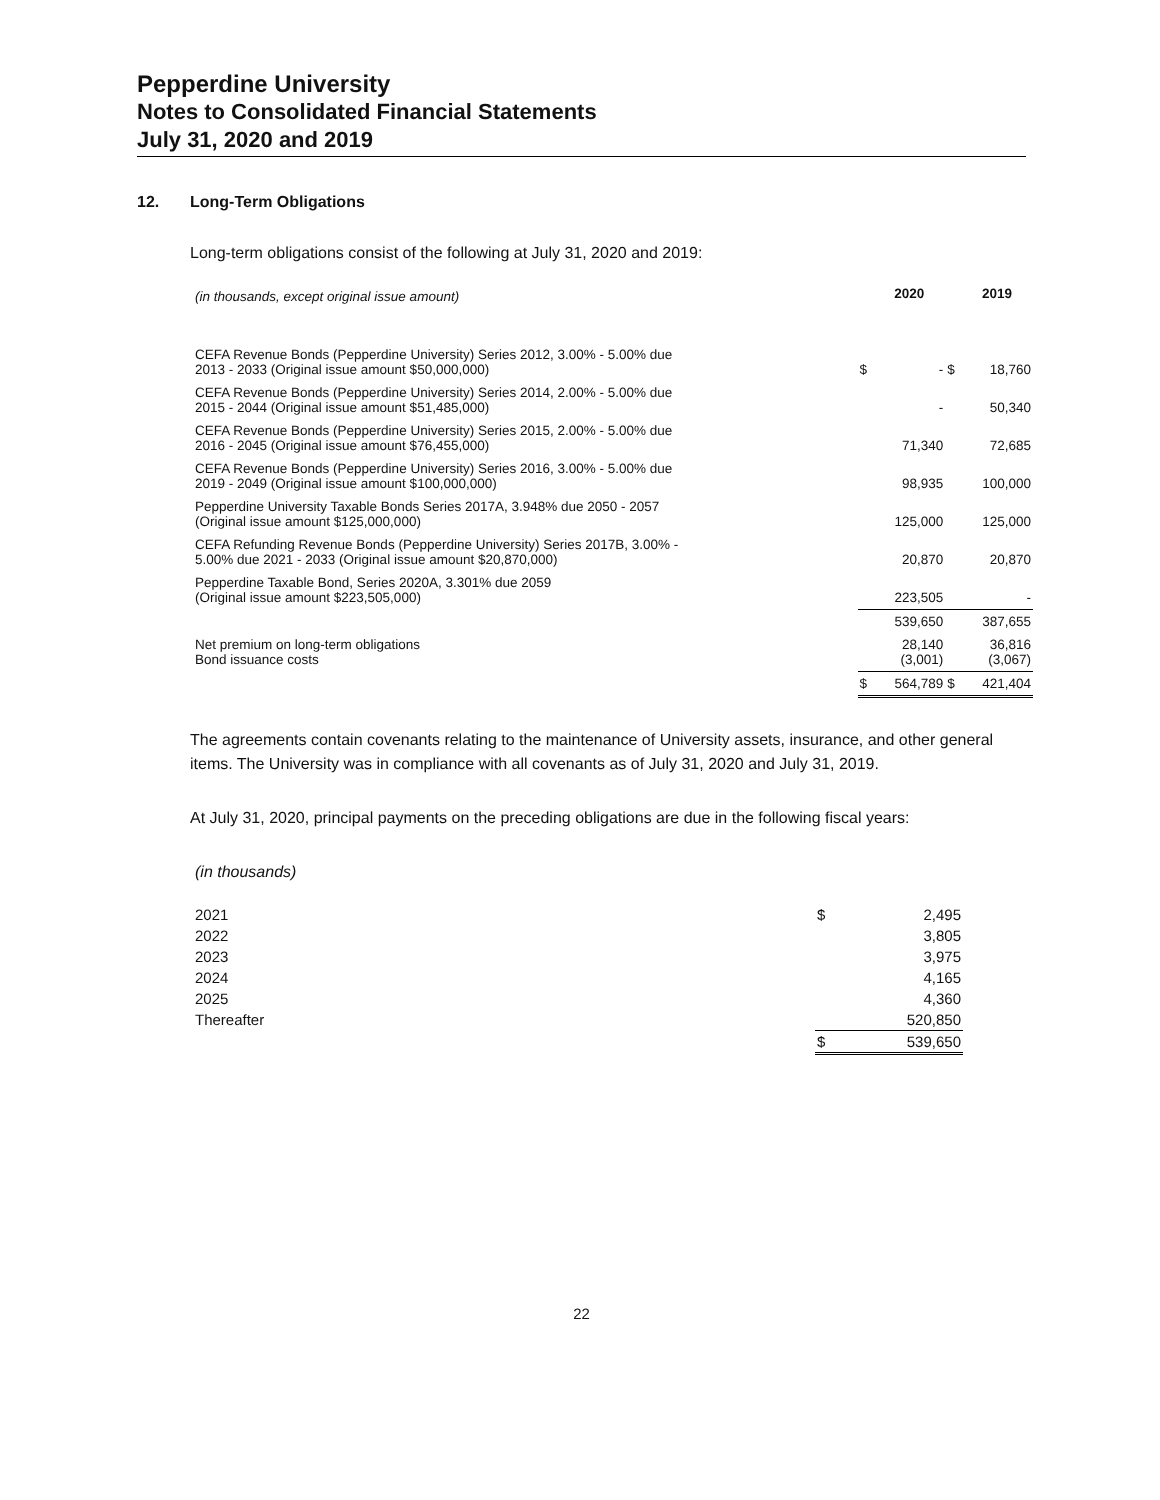Pepperdine University
Notes to Consolidated Financial Statements
July 31, 2020 and 2019
12. Long-Term Obligations
Long-term obligations consist of the following at July 31, 2020 and 2019:
| (in thousands, except original issue amount) | | 2020 | | 2019 |
| CEFA Revenue Bonds (Pepperdine University) Series 2012, 3.00% - 5.00% due 2013 - 2033 (Original issue amount $50,000,000) | $ | - | $ | 18,760 |
| CEFA Revenue Bonds (Pepperdine University) Series 2014, 2.00% - 5.00% due 2015 - 2044 (Original issue amount $51,485,000) | | - | | 50,340 |
| CEFA Revenue Bonds (Pepperdine University) Series 2015, 2.00% - 5.00% due 2016 - 2045 (Original issue amount $76,455,000) | | 71,340 | | 72,685 |
| CEFA Revenue Bonds (Pepperdine University) Series 2016, 3.00% - 5.00% due 2019 - 2049 (Original issue amount $100,000,000) | | 98,935 | | 100,000 |
| Pepperdine University Taxable Bonds Series 2017A, 3.948% due 2050 - 2057 (Original issue amount $125,000,000) | | 125,000 | | 125,000 |
| CEFA Refunding Revenue Bonds (Pepperdine University) Series 2017B, 3.00% - 5.00% due 2021 - 2033 (Original issue amount $20,870,000) | | 20,870 | | 20,870 |
| Pepperdine Taxable Bond, Series 2020A, 3.301% due 2059 (Original issue amount $223,505,000) | | 223,505 | | - |
| | | 539,650 | | 387,655 |
| Net premium on long-term obligations Bond issuance costs | | 28,140 (3,001) | | 36,816 (3,067) |
| | $ | 564,789 | $ | 421,404 |
The agreements contain covenants relating to the maintenance of University assets, insurance, and other general items. The University was in compliance with all covenants as of July 31, 2020 and July 31, 2019.
At July 31, 2020, principal payments on the preceding obligations are due in the following fiscal years:
(in thousands)
| 2021 | $ | 2,495 |
| 2022 | | 3,805 |
| 2023 | | 3,975 |
| 2024 | | 4,165 |
| 2025 | | 4,360 |
| Thereafter | | 520,850 |
| | $ | 539,650 |
22